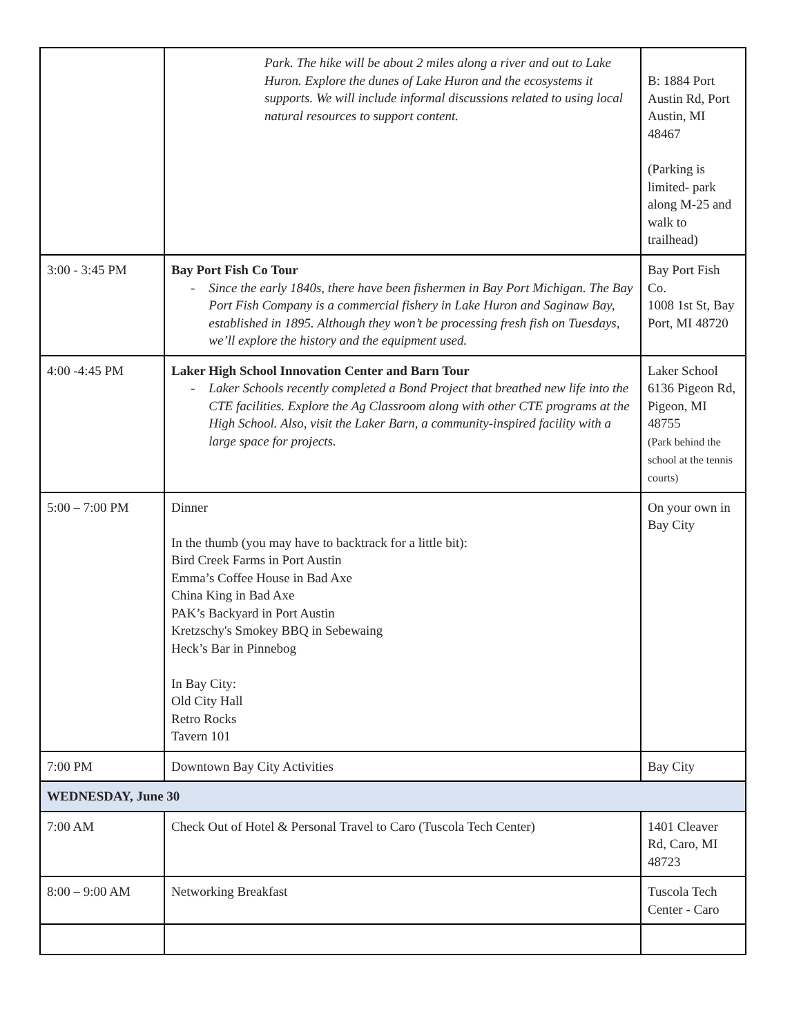| | Park. The hike will be about 2 miles along a river and out to Lake Huron. Explore the dunes of Lake Huron and the ecosystems it supports. We will include informal discussions related to using local natural resources to support content. | B: 1884 Port Austin Rd, Port Austin, MI 48467 (Parking is limited- park along M-25 and walk to trailhead) |
| 3:00 - 3:45 PM | Bay Port Fish Co Tour - Since the early 1840s, there have been fishermen in Bay Port Michigan. The Bay Port Fish Company is a commercial fishery in Lake Huron and Saginaw Bay, established in 1895. Although they won’t be processing fresh fish on Tuesdays, we’ll explore the history and the equipment used. | Bay Port Fish Co. 1008 1st St, Bay Port, MI 48720 |
| 4:00 -4:45 PM | Laker High School Innovation Center and Barn Tour - Laker Schools recently completed a Bond Project that breathed new life into the CTE facilities. Explore the Ag Classroom along with other CTE programs at the High School. Also, visit the Laker Barn, a community-inspired facility with a large space for projects. | Laker School 6136 Pigeon Rd, Pigeon, MI 48755 (Park behind the school at the tennis courts) |
| 5:00 – 7:00 PM | Dinner In the thumb (you may have to backtrack for a little bit): Bird Creek Farms in Port Austin Emma’s Coffee House in Bad Axe China King in Bad Axe PAK’s Backyard in Port Austin Kretzschy's Smokey BBQ in Sebewaing Heck’s Bar in Pinnebog In Bay City: Old City Hall Retro Rocks Tavern 101 | On your own in Bay City |
| 7:00 PM | Downtown Bay City Activities | Bay City |
| WEDNESDAY, June 30 | | |
| 7:00 AM | Check Out of Hotel & Personal Travel to Caro (Tuscola Tech Center) | 1401 Cleaver Rd, Caro, MI 48723 |
| 8:00 – 9:00 AM | Networking Breakfast | Tuscola Tech Center - Caro |